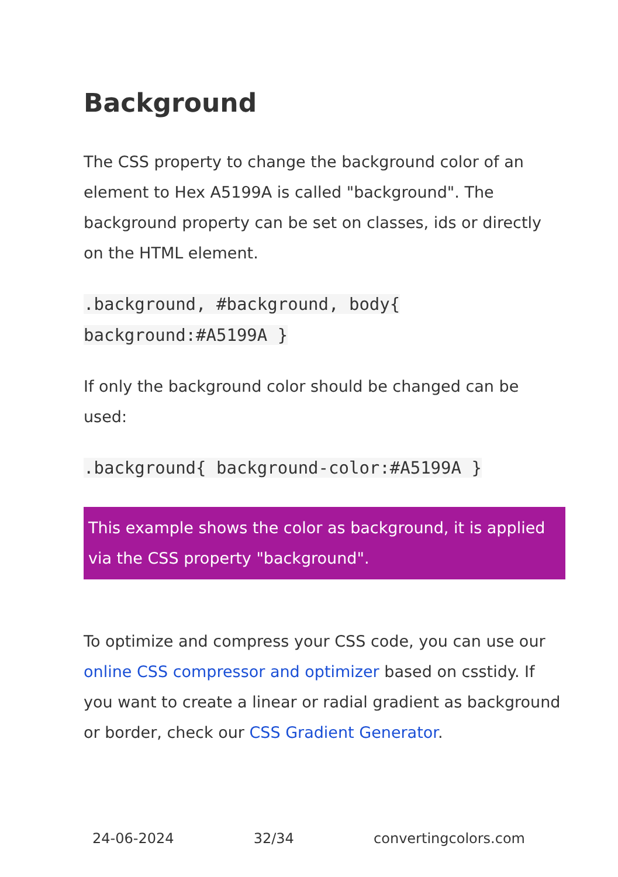Background
The CSS property to change the background color of an element to Hex A5199A is called "background". The background property can be set on classes, ids or directly on the HTML element.
.background, #background, body{ background:#A5199A }
If only the background color should be changed can be used:
.background{ background-color:#A5199A }
This example shows the color as background, it is applied via the CSS property "background".
To optimize and compress your CSS code, you can use our online CSS compressor and optimizer based on csstidy. If you want to create a linear or radial gradient as background or border, check our CSS Gradient Generator.
24-06-2024 32/34 convertingcolors.com